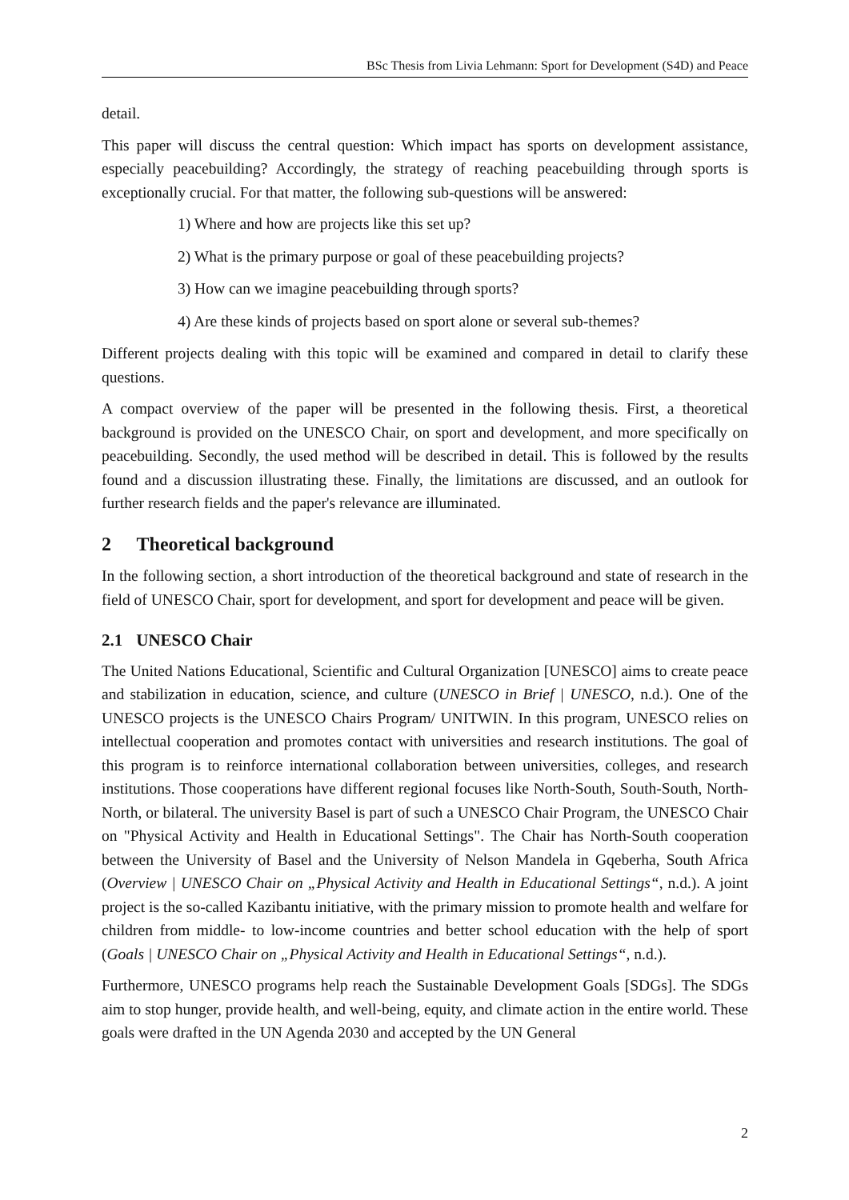BSc Thesis from Livia Lehmann: Sport for Development (S4D) and Peace
detail.
This paper will discuss the central question: Which impact has sports on development assistance, especially peacebuilding? Accordingly, the strategy of reaching peacebuilding through sports is exceptionally crucial. For that matter, the following sub-questions will be answered:
1) Where and how are projects like this set up?
2) What is the primary purpose or goal of these peacebuilding projects?
3) How can we imagine peacebuilding through sports?
4) Are these kinds of projects based on sport alone or several sub-themes?
Different projects dealing with this topic will be examined and compared in detail to clarify these questions.
A compact overview of the paper will be presented in the following thesis. First, a theoretical background is provided on the UNESCO Chair, on sport and development, and more specifically on peacebuilding. Secondly, the used method will be described in detail. This is followed by the results found and a discussion illustrating these. Finally, the limitations are discussed, and an outlook for further research fields and the paper's relevance are illuminated.
2 Theoretical background
In the following section, a short introduction of the theoretical background and state of research in the field of UNESCO Chair, sport for development, and sport for development and peace will be given.
2.1 UNESCO Chair
The United Nations Educational, Scientific and Cultural Organization [UNESCO] aims to create peace and stabilization in education, science, and culture (UNESCO in Brief | UNESCO, n.d.). One of the UNESCO projects is the UNESCO Chairs Program/ UNITWIN. In this program, UNESCO relies on intellectual cooperation and promotes contact with universities and research institutions. The goal of this program is to reinforce international collaboration between universities, colleges, and research institutions. Those cooperations have different regional focuses like North-South, South-South, North-North, or bilateral. The university Basel is part of such a UNESCO Chair Program, the UNESCO Chair on "Physical Activity and Health in Educational Settings". The Chair has North-South cooperation between the University of Basel and the University of Nelson Mandela in Gqeberha, South Africa (Overview | UNESCO Chair on „Physical Activity and Health in Educational Settings“, n.d.). A joint project is the so-called Kazibantu initiative, with the primary mission to promote health and welfare for children from middle- to low-income countries and better school education with the help of sport (Goals | UNESCO Chair on „Physical Activity and Health in Educational Settings“, n.d.).
Furthermore, UNESCO programs help reach the Sustainable Development Goals [SDGs]. The SDGs aim to stop hunger, provide health, and well-being, equity, and climate action in the entire world. These goals were drafted in the UN Agenda 2030 and accepted by the UN General
2